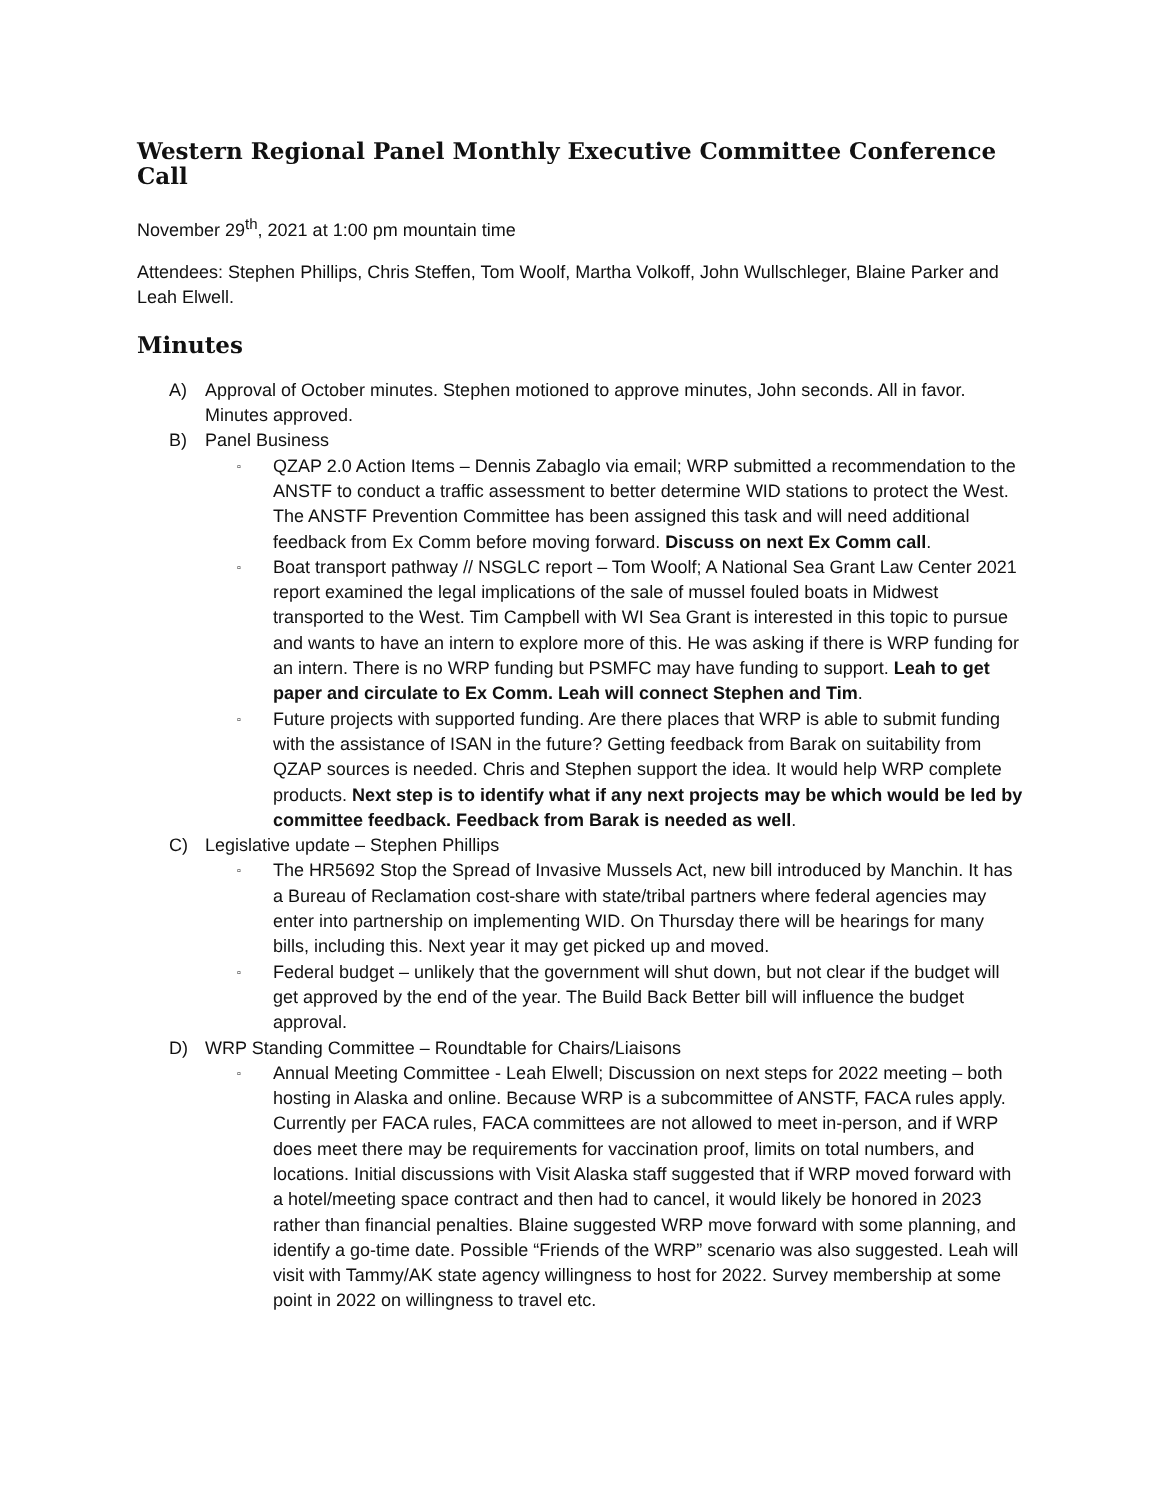Western Regional Panel Monthly Executive Committee Conference Call
November 29<sup>th</sup>, 2021 at 1:00 pm mountain time
Attendees: Stephen Phillips, Chris Steffen, Tom Woolf, Martha Volkoff, John Wullschleger, Blaine Parker and Leah Elwell.
Minutes
A) Approval of October minutes. Stephen motioned to approve minutes, John seconds. All in favor. Minutes approved.
B) Panel Business
▫ QZAP 2.0 Action Items – Dennis Zabaglo via email; WRP submitted a recommendation to the ANSTF to conduct a traffic assessment to better determine WID stations to protect the West. The ANSTF Prevention Committee has been assigned this task and will need additional feedback from Ex Comm before moving forward. Discuss on next Ex Comm call.
▫ Boat transport pathway // NSGLC report – Tom Woolf; A National Sea Grant Law Center 2021 report examined the legal implications of the sale of mussel fouled boats in Midwest transported to the West. Tim Campbell with WI Sea Grant is interested in this topic to pursue and wants to have an intern to explore more of this. He was asking if there is WRP funding for an intern. There is no WRP funding but PSMFC may have funding to support. Leah to get paper and circulate to Ex Comm. Leah will connect Stephen and Tim.
▫ Future projects with supported funding. Are there places that WRP is able to submit funding with the assistance of ISAN in the future? Getting feedback from Barak on suitability from QZAP sources is needed. Chris and Stephen support the idea. It would help WRP complete products. Next step is to identify what if any next projects may be which would be led by committee feedback. Feedback from Barak is needed as well.
C) Legislative update – Stephen Phillips
▫ The HR5692 Stop the Spread of Invasive Mussels Act, new bill introduced by Manchin. It has a Bureau of Reclamation cost-share with state/tribal partners where federal agencies may enter into partnership on implementing WID. On Thursday there will be hearings for many bills, including this. Next year it may get picked up and moved.
▫ Federal budget – unlikely that the government will shut down, but not clear if the budget will get approved by the end of the year. The Build Back Better bill will influence the budget approval.
D) WRP Standing Committee – Roundtable for Chairs/Liaisons
▫ Annual Meeting Committee - Leah Elwell; Discussion on next steps for 2022 meeting – both hosting in Alaska and online. Because WRP is a subcommittee of ANSTF, FACA rules apply. Currently per FACA rules, FACA committees are not allowed to meet in-person, and if WRP does meet there may be requirements for vaccination proof, limits on total numbers, and locations. Initial discussions with Visit Alaska staff suggested that if WRP moved forward with a hotel/meeting space contract and then had to cancel, it would likely be honored in 2023 rather than financial penalties. Blaine suggested WRP move forward with some planning, and identify a go-time date. Possible “Friends of the WRP” scenario was also suggested. Leah will visit with Tammy/AK state agency willingness to host for 2022. Survey membership at some point in 2022 on willingness to travel etc.